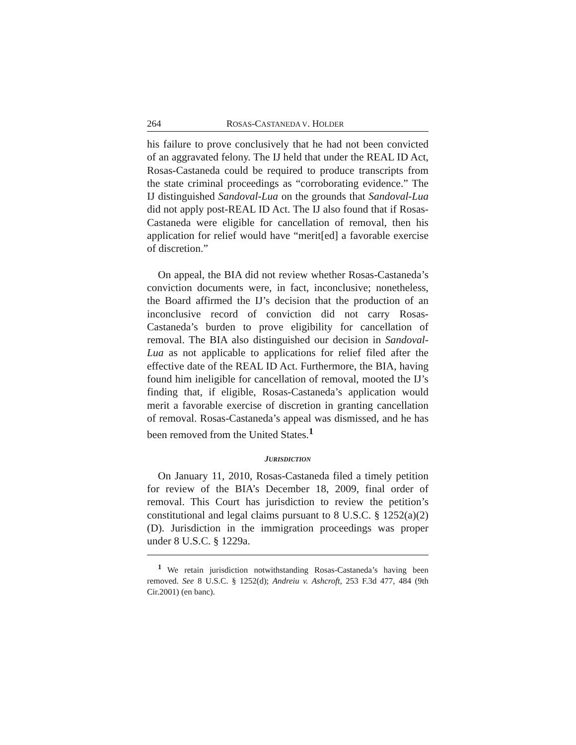264 ROSAS-CASTANEDA V. HOLDER
his failure to prove conclusively that he had not been convicted of an aggravated felony. The IJ held that under the REAL ID Act, Rosas-Castaneda could be required to produce transcripts from the state criminal proceedings as “corroborating evidence.” The IJ distinguished Sandoval-Lua on the grounds that Sandoval-Lua did not apply post-REAL ID Act. The IJ also found that if Rosas-Castaneda were eligible for cancellation of removal, then his application for relief would have “merit[ed] a favorable exercise of discretion.”
On appeal, the BIA did not review whether Rosas-Castaneda’s conviction documents were, in fact, inconclusive; nonetheless, the Board affirmed the IJ’s decision that the production of an inconclusive record of conviction did not carry Rosas-Castaneda’s burden to prove eligibility for cancellation of removal. The BIA also distinguished our decision in Sandoval-Lua as not applicable to applications for relief filed after the effective date of the REAL ID Act. Furthermore, the BIA, having found him ineligible for cancellation of removal, mooted the IJ’s finding that, if eligible, Rosas-Castaneda’s application would merit a favorable exercise of discretion in granting cancellation of removal. Rosas-Castaneda’s appeal was dismissed, and he has been removed from the United States.<sup>1</sup>
JURISDICTION
On January 11, 2010, Rosas-Castaneda filed a timely petition for review of the BIA’s December 18, 2009, final order of removal. This Court has jurisdiction to review the petition’s constitutional and legal claims pursuant to 8 U.S.C. § 1252(a)(2)(D). Jurisdiction in the immigration proceedings was proper under 8 U.S.C. § 1229a.
<sup>1</sup> We retain jurisdiction notwithstanding Rosas-Castaneda’s having been removed. See 8 U.S.C. § 1252(d); Andreiu v. Ashcroft, 253 F.3d 477, 484 (9th Cir.2001) (en banc).